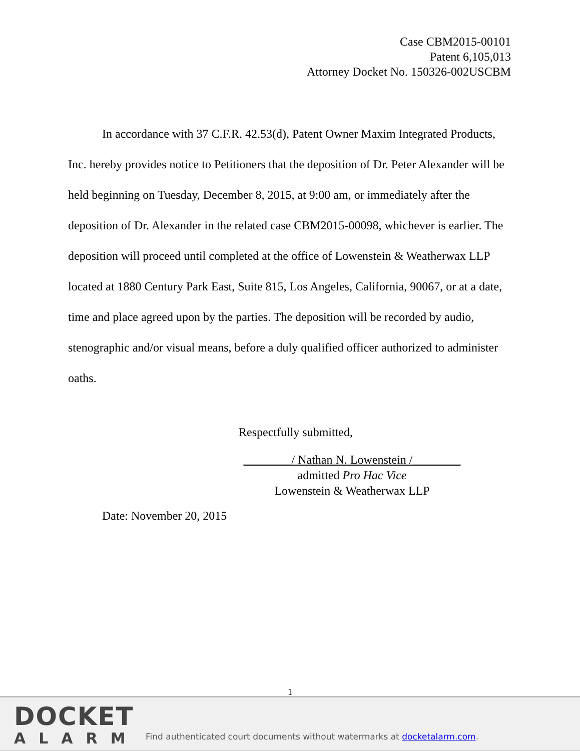Case CBM2015-00101
Patent 6,105,013
Attorney Docket No. 150326-002USCBM
In accordance with 37 C.F.R. 42.53(d), Patent Owner Maxim Integrated Products, Inc. hereby provides notice to Petitioners that the deposition of Dr. Peter Alexander will be held beginning on Tuesday, December 8, 2015, at 9:00 am, or immediately after the deposition of Dr. Alexander in the related case CBM2015-00098, whichever is earlier. The deposition will proceed until completed at the office of Lowenstein & Weatherwax LLP located at 1880 Century Park East, Suite 815, Los Angeles, California, 90067, or at a date, time and place agreed upon by the parties. The deposition will be recorded by audio, stenographic and/or visual means, before a duly qualified officer authorized to administer oaths.
Respectfully submitted,
________/ Nathan N. Lowenstein /________
admitted Pro Hac Vice
Lowenstein & Weatherwax LLP
Date: November 20, 2015
1
DOCKET
ALARM
Find authenticated court documents without watermarks at docketalarm.com.